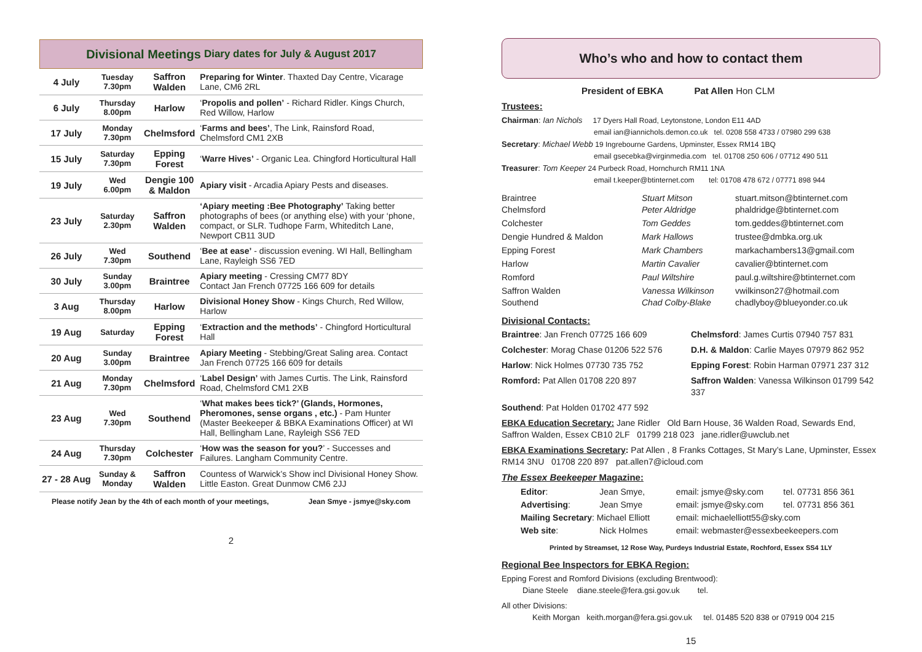Divisional Meetings Diary dates for July & August 2017
| 4 July | Tuesday 7.30pm | Saffron Walden | Preparing for Winter . Thaxted Day Centre, Vicarage Lane, CM6 2RL |
| 6 July | Thursday 8.00pm | Harlow | ‘ Propolis and pollen’ - Richard Ridler. Kings Church, Red Willow, Harlow |
| 17 July | Monday 7.30pm | Chelmsford | ‘ Farms and bees’ , The Link, Rainsford Road, Chelmsford CM1 2XB |
| 15 July | Saturday 7.30pm | Epping Forest | ‘ Warre Hives’ - Organic Lea. Chingford Horticultural Hall |
| 19 July | Wed 6.00pm | Dengie 100 & Maldon | Apiary visit - Arcadia Apiary Pests and diseases. |
| 23 July | Saturday 2.30pm | Saffron Walden | ‘Apiary meeting :Bee Photography’ Taking better photographs of bees (or anything else) with your ‘phone, compact, or SLR. Tudhope Farm, Whiteditch Lane, Newport CB11 3UD |
| 26 July | Wed 7.30pm | Southend | ‘ Bee at ease’ - discussion evening. WI Hall, Bellingham Lane, Rayleigh SS6 7ED |
| 30 July | Sunday 3.00pm | Braintree | Apiary meeting - Cressing CM77 8DY Contact Jan French 07725 166 609 for details |
| 3 Aug | Thursday 8.00pm | Harlow | Divisional Honey Show - Kings Church, Red Willow, Harlow |
| 19 Aug | Saturday | Epping Forest | ‘ Extraction and the methods’ - Chingford Horticultural Hall |
| 20 Aug | Sunday 3.00pm | Braintree | Apiary Meeting - Stebbing/Great Saling area. Contact Jan French 07725 166 609 for details |
| 21 Aug | Monday 7.30pm | Chelmsford | ‘ Label Design’ with James Curtis. The Link, Rainsford Road, Chelmsford CM1 2XB |
| 23 Aug | Wed 7.30pm | Southend | ‘ What makes bees tick?’ (Glands, Hormones, Pheromones, sense organs , etc.) - Pam Hunter (Master Beekeeper & BBKA Examinations Officer) at WI Hall, Bellingham Lane, Rayleigh SS6 7ED |
| 24 Aug | Thursday 7.30pm | Colchester | ‘ How was the season for you? ’ - Successes and Failures. Langham Community Centre. |
| 27 - 28 Aug | Sunday & Monday | Saffron Walden | Countess of Warwick’s Show incl Divisional Honey Show. Little Easton. Great Dunmow CM6 2JJ |
Please notify Jean by the 4th of each month of your meetings, Jean Smye - jsmye@sky.com
2
Who’s who and how to contact them
President of EBKA Pat Allen Hon CLM
Trustees:
Chairman: Ian Nichols 17 Dyers Hall Road, Leytonstone, London E11 4AD
email ian@iannichols.demon.co.uk tel. 0208 558 4733 / 07980 299 638
Secretary: Michael Webb 19 Ingrebourne Gardens, Upminster, Essex RM14 1BQ
email gsecebka@virginmedia.com tel. 01708 250 606 / 07712 490 511
Treasurer: Tom Keeper 24 Purbeck Road, Hornchurch RM11 1NA
email t.keeper@btinternet.com tel: 01708 478 672 / 07771 898 944
Braintree
Chelmsford Stuart Mitson
Peter Aldridge stuart.mitson@btinternet.com
phaldridge@btinternet.com Colchester Tom Geddes tom.geddes@btinternet.com Dengie Hundred & Maldon Mark Hallows trustee@dmbka.org.uk Epping Forest Mark Chambers markachambers13@gmail.com Harlow Martin Cavalier cavalier@btinternet.com Romford Paul Wiltshire paul.g.wiltshire@btinternet.com Saffron Walden
Southend Vanessa Wilkinson
Chad Colby-Blake vwilkinson27@hotmail.com
chadlyboy@blueyonder.co.uk
Divisional Contacts:
Braintree: Jan French 07725 166 609 Chelmsford: James Curtis 07940 757 831 Colchester: Morag Chase 01206 522 576 D.H. & Maldon: Carlie Mayes 07979 862 952 Harlow: Nick Holmes 07730 735 752 Epping Forest: Robin Harman 07971 237 312 Romford: Pat Allen 01708 220 897 Saffron Walden: Vanessa Wilkinson 01799 542 337 Southend: Pat Holden 01702 477 592
EBKA Education Secretary: Jane Ridler Old Barn House, 36 Walden Road, Sewards End, Saffron Walden, Essex CB10 2LF 01799 218 023 jane.ridler@uwclub.net
EBKA Examinations Secretary: Pat Allen , 8 Franks Cottages, St Mary’s Lane, Upminster, Essex RM14 3NU 01708 220 897 pat.allen7@icloud.com
The Essex Beekeeper Magazine:
| Editor : | Jean Smye, | email: jsmye@sky.com | tel. 07731 856 361 |
| Advertising : | Jean Smye | email: jsmye@sky.com | tel. 07731 856 361 |
| Mailing Secretary : Michael Elliott | | email: michaelelliott55@sky.com | |
| Web site : | Nick Holmes | email: webmaster@essexbeekeepers.com | |
Printed by Streamset, 12 Rose Way, Purdeys Industrial Estate, Rochford, Essex SS4 1LY
Regional Bee Inspectors for EBKA Region:
Epping Forest and Romford Divisions (excluding Brentwood):
Diane Steele diane.steele@fera.gsi.gov.uk tel.
All other Divisions:
Keith Morgan keith.morgan@fera.gsi.gov.uk tel. 01485 520 838 or 07919 004 215
15